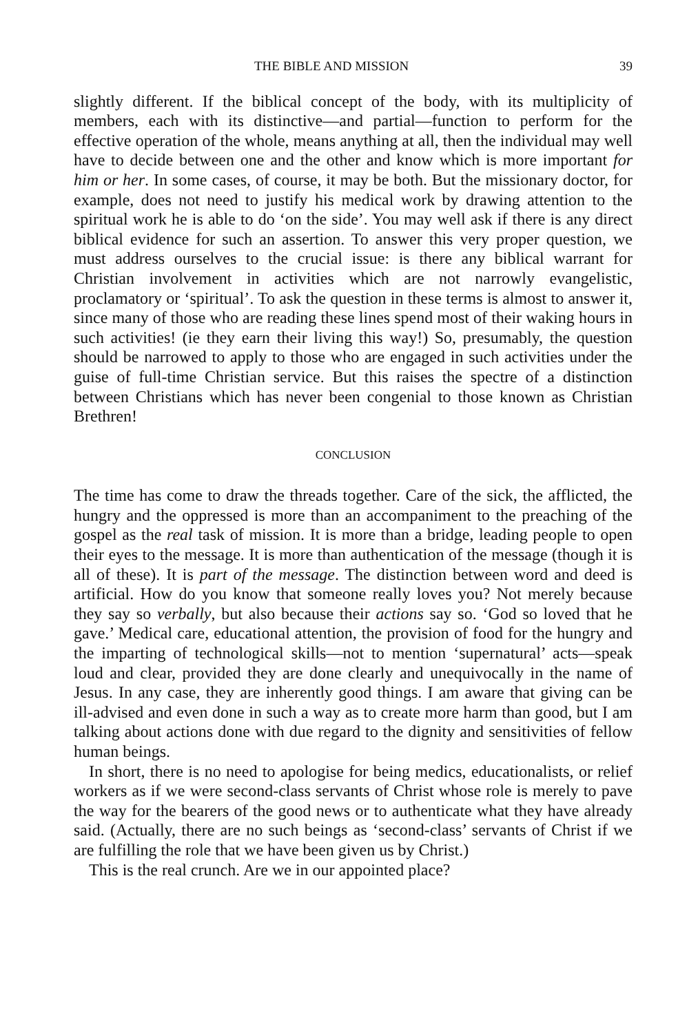THE BIBLE AND MISSION 39
slightly different. If the biblical concept of the body, with its multiplicity of members, each with its distinctive—and partial—function to perform for the effective operation of the whole, means anything at all, then the individual may well have to decide between one and the other and know which is more important for him or her. In some cases, of course, it may be both. But the missionary doctor, for example, does not need to justify his medical work by drawing attention to the spiritual work he is able to do ‘on the side’. You may well ask if there is any direct biblical evidence for such an assertion. To answer this very proper question, we must address ourselves to the crucial issue: is there any biblical warrant for Christian involvement in activities which are not narrowly evangelistic, proclamatory or ‘spiritual’. To ask the question in these terms is almost to answer it, since many of those who are reading these lines spend most of their waking hours in such activities! (ie they earn their living this way!) So, presumably, the question should be narrowed to apply to those who are engaged in such activities under the guise of full-time Christian service. But this raises the spectre of a distinction between Christians which has never been congenial to those known as Christian Brethren!
CONCLUSION
The time has come to draw the threads together. Care of the sick, the afflicted, the hungry and the oppressed is more than an accompaniment to the preaching of the gospel as the real task of mission. It is more than a bridge, leading people to open their eyes to the message. It is more than authentication of the message (though it is all of these). It is part of the message. The distinction between word and deed is artificial. How do you know that someone really loves you? Not merely because they say so verbally, but also because their actions say so. ‘God so loved that he gave.’ Medical care, educational attention, the provision of food for the hungry and the imparting of technological skills—not to mention ‘supernatural’ acts—speak loud and clear, provided they are done clearly and unequivocally in the name of Jesus. In any case, they are inherently good things. I am aware that giving can be ill-advised and even done in such a way as to create more harm than good, but I am talking about actions done with due regard to the dignity and sensitivities of fellow human beings.
In short, there is no need to apologise for being medics, educationalists, or relief workers as if we were second-class servants of Christ whose role is merely to pave the way for the bearers of the good news or to authenticate what they have already said. (Actually, there are no such beings as ‘second-class’ servants of Christ if we are fulfilling the role that we have been given us by Christ.)
This is the real crunch. Are we in our appointed place?